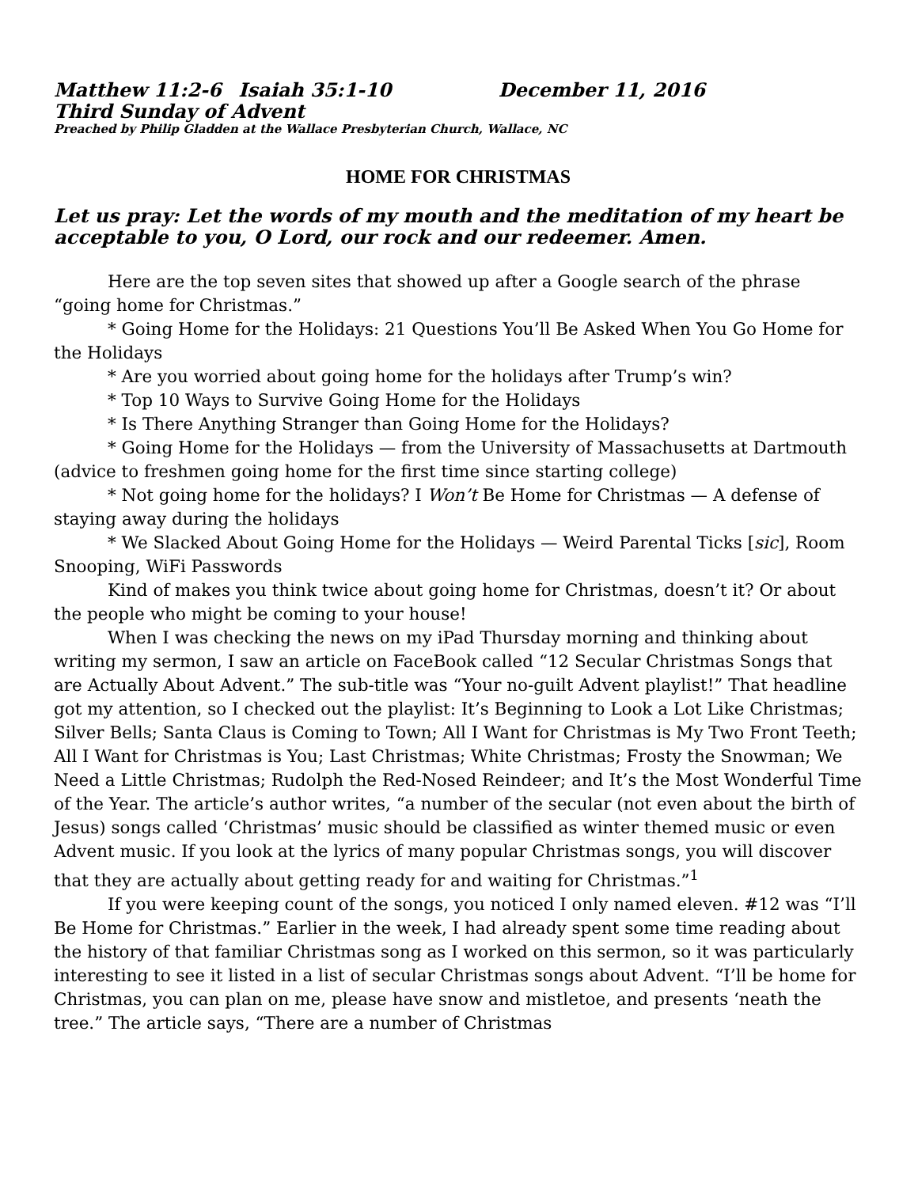Matthew 11:2-6 Isaiah 35:1-10 December 11, 2016
Third Sunday of Advent
Preached by Philip Gladden at the Wallace Presbyterian Church, Wallace, NC
HOME FOR CHRISTMAS
Let us pray: Let the words of my mouth and the meditation of my heart be acceptable to you, O Lord, our rock and our redeemer. Amen.
Here are the top seven sites that showed up after a Google search of the phrase “going home for Christmas.”
* Going Home for the Holidays: 21 Questions You’ll Be Asked When You Go Home for the Holidays
* Are you worried about going home for the holidays after Trump’s win?
* Top 10 Ways to Survive Going Home for the Holidays
* Is There Anything Stranger than Going Home for the Holidays?
* Going Home for the Holidays — from the University of Massachusetts at Dartmouth (advice to freshmen going home for the first time since starting college)
* Not going home for the holidays? I Won’t Be Home for Christmas — A defense of staying away during the holidays
* We Slacked About Going Home for the Holidays — Weird Parental Ticks [sic], Room Snooping, WiFi Passwords
Kind of makes you think twice about going home for Christmas, doesn’t it? Or about the people who might be coming to your house!
When I was checking the news on my iPad Thursday morning and thinking about writing my sermon, I saw an article on FaceBook called “12 Secular Christmas Songs that are Actually About Advent.” The sub-title was “Your no-guilt Advent playlist!” That headline got my attention, so I checked out the playlist: It’s Beginning to Look a Lot Like Christmas; Silver Bells; Santa Claus is Coming to Town; All I Want for Christmas is My Two Front Teeth; All I Want for Christmas is You; Last Christmas; White Christmas; Frosty the Snowman; We Need a Little Christmas; Rudolph the Red-Nosed Reindeer; and It’s the Most Wonderful Time of the Year. The article’s author writes, “a number of the secular (not even about the birth of Jesus) songs called ‘Christmas’ music should be classified as winter themed music or even Advent music. If you look at the lyrics of many popular Christmas songs, you will discover that they are actually about getting ready for and waiting for Christmas.”<sup>1</sup>
If you were keeping count of the songs, you noticed I only named eleven. #12 was “I’ll Be Home for Christmas.” Earlier in the week, I had already spent some time reading about the history of that familiar Christmas song as I worked on this sermon, so it was particularly interesting to see it listed in a list of secular Christmas songs about Advent. “I’ll be home for Christmas, you can plan on me, please have snow and mistletoe, and presents ‘neath the tree.” The article says, “There are a number of Christmas